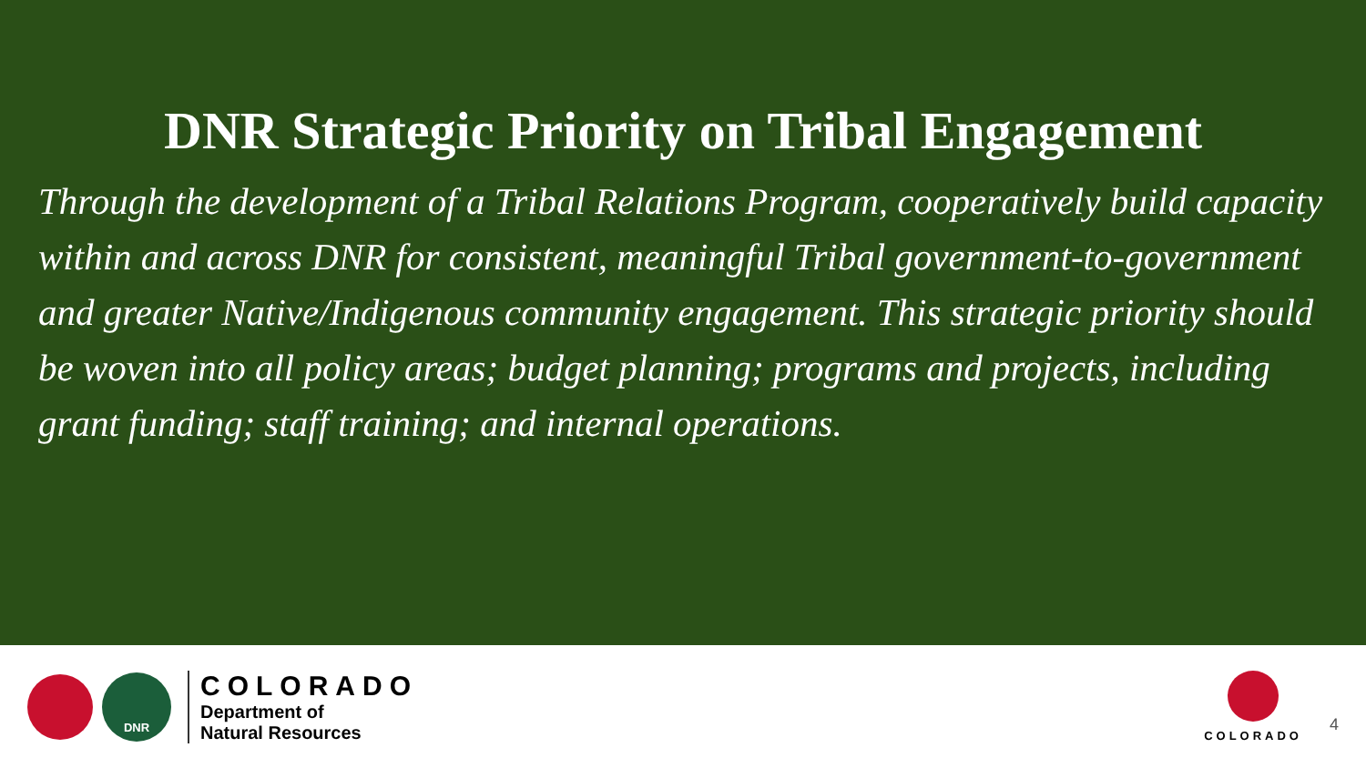DNR Strategic Priority on Tribal Engagement
Through the development of a Tribal Relations Program, cooperatively build capacity within and across DNR for consistent, meaningful Tribal government-to-government and greater Native/Indigenous community engagement. This strategic priority should be woven into all policy areas; budget planning; programs and projects, including grant funding; staff training; and internal operations.
DNR
COLORADO
Department of
Natural Resources
COLORADO
4